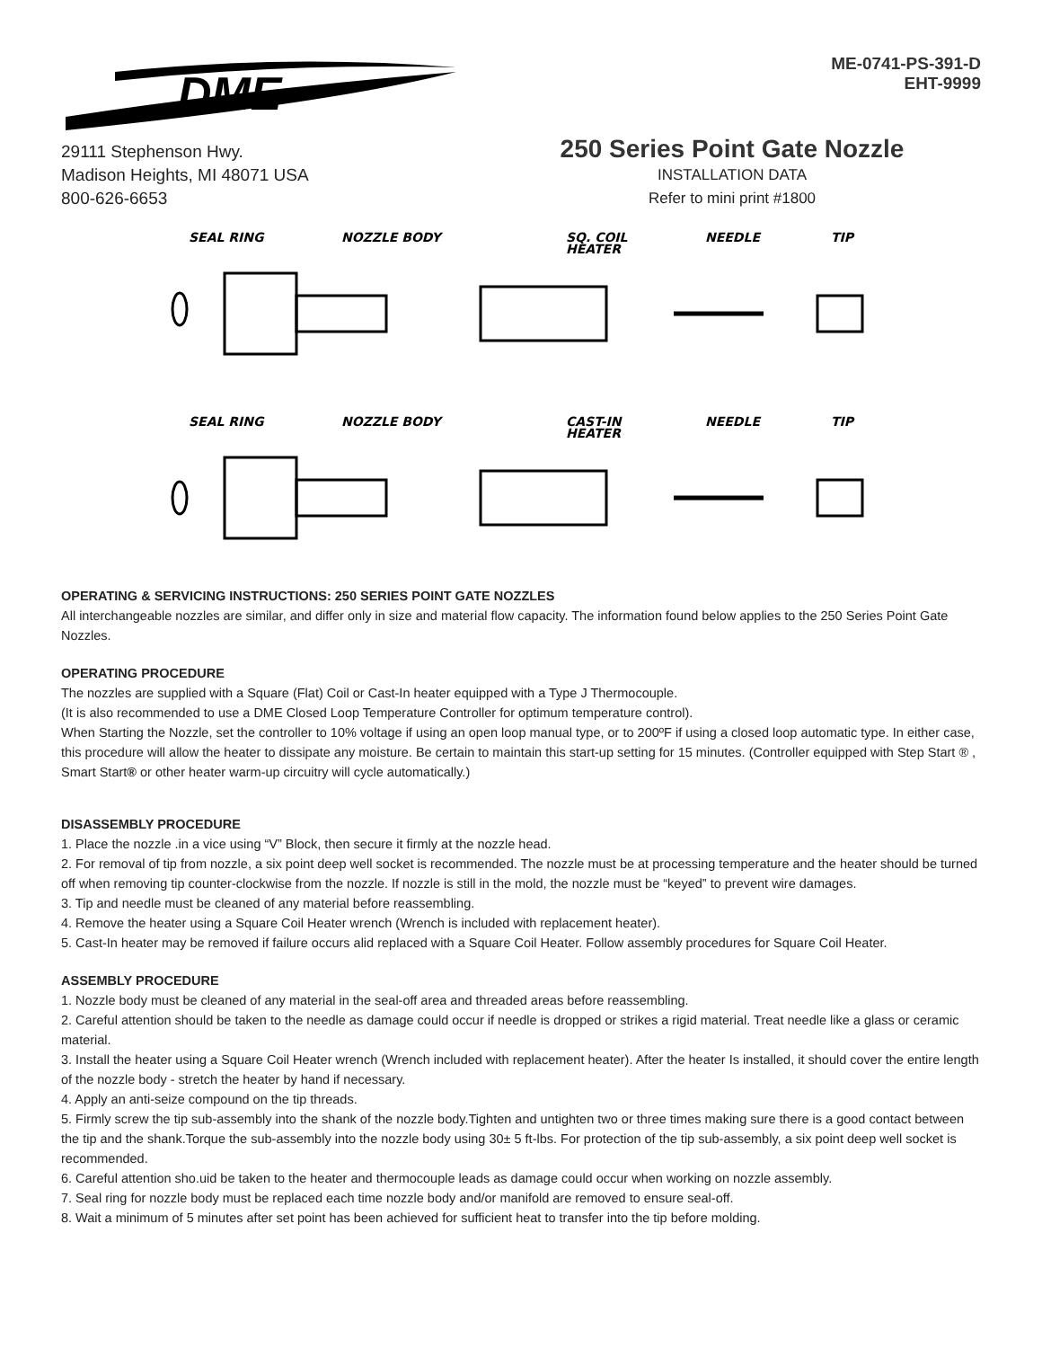DME
ME-0741-PS-391-D
EHT-9999
29111 Stephenson Hwy.
Madison Heights, MI 48071 USA
800-626-6653
250 Series Point Gate Nozzle
INSTALLATION DATA
Refer to mini print #1800
SEAL RING
NOZZLE BODY
SQ. COIL
HEATER
NEEDLE
TIP
SEAL RING
NOZZLE BODY
CAST-IN
HEATER
NEEDLE
TIP
OPERATING & SERVICING INSTRUCTIONS: 250 SERIES POINT GATE NOZZLES
All interchangeable nozzles are similar, and differ only in size and material flow capacity. The information found below applies to the 250 Series Point Gate Nozzles.
OPERATING PROCEDURE
The nozzles are supplied with a Square (Flat) Coil or Cast-In heater equipped with a Type J Thermocouple.
(It is also recommended to use a DME Closed Loop Temperature Controller for optimum temperature control).
When Starting the Nozzle, set the controller to 10% voltage if using an open loop manual type, or to 200ºF if using a closed loop automatic type. In either case, this procedure will allow the heater to dissipate any moisture. Be certain to maintain this start-up setting for 15 minutes. (Controller equipped with Step Start ® , Smart Start® or other heater warm-up circuitry will cycle automatically.)
DISASSEMBLY PROCEDURE
1. Place the nozzle .in a vice using “V” Block, then secure it firmly at the nozzle head.
2. For removal of tip from nozzle, a six point deep well socket is recommended. The nozzle must be at processing temperature and the heater should be turned off when removing tip counter-clockwise from the nozzle. If nozzle is still in the mold, the nozzle must be “keyed” to prevent wire damages.
3. Tip and needle must be cleaned of any material before reassembling.
4. Remove the heater using a Square Coil Heater wrench (Wrench is included with replacement heater).
5. Cast-In heater may be removed if failure occurs alid replaced with a Square Coil Heater. Follow assembly procedures for Square Coil Heater.
ASSEMBLY PROCEDURE
1. Nozzle body must be cleaned of any material in the seal-off area and threaded areas before reassembling.
2. Careful attention should be taken to the needle as damage could occur if needle is dropped or strikes a rigid material. Treat needle like a glass or ceramic material.
3. Install the heater using a Square Coil Heater wrench (Wrench included with replacement heater). After the heater Is installed, it should cover the entire length of the nozzle body - stretch the heater by hand if necessary.
4. Apply an anti-seize compound on the tip threads.
5. Firmly screw the tip sub-assembly into the shank of the nozzle body.Tighten and untighten two or three times making sure there is a good contact between the tip and the shank.Torque the sub-assembly into the nozzle body using 30± 5 ft-lbs. For protection of the tip sub-assembly, a six point deep well socket is recommended.
6. Careful attention sho.uid be taken to the heater and thermocouple leads as damage could occur when working on nozzle assembly.
7. Seal ring for nozzle body must be replaced each time nozzle body and/or manifold are removed to ensure seal-off.
8. Wait a minimum of 5 minutes after set point has been achieved for sufficient heat to transfer into the tip before molding.